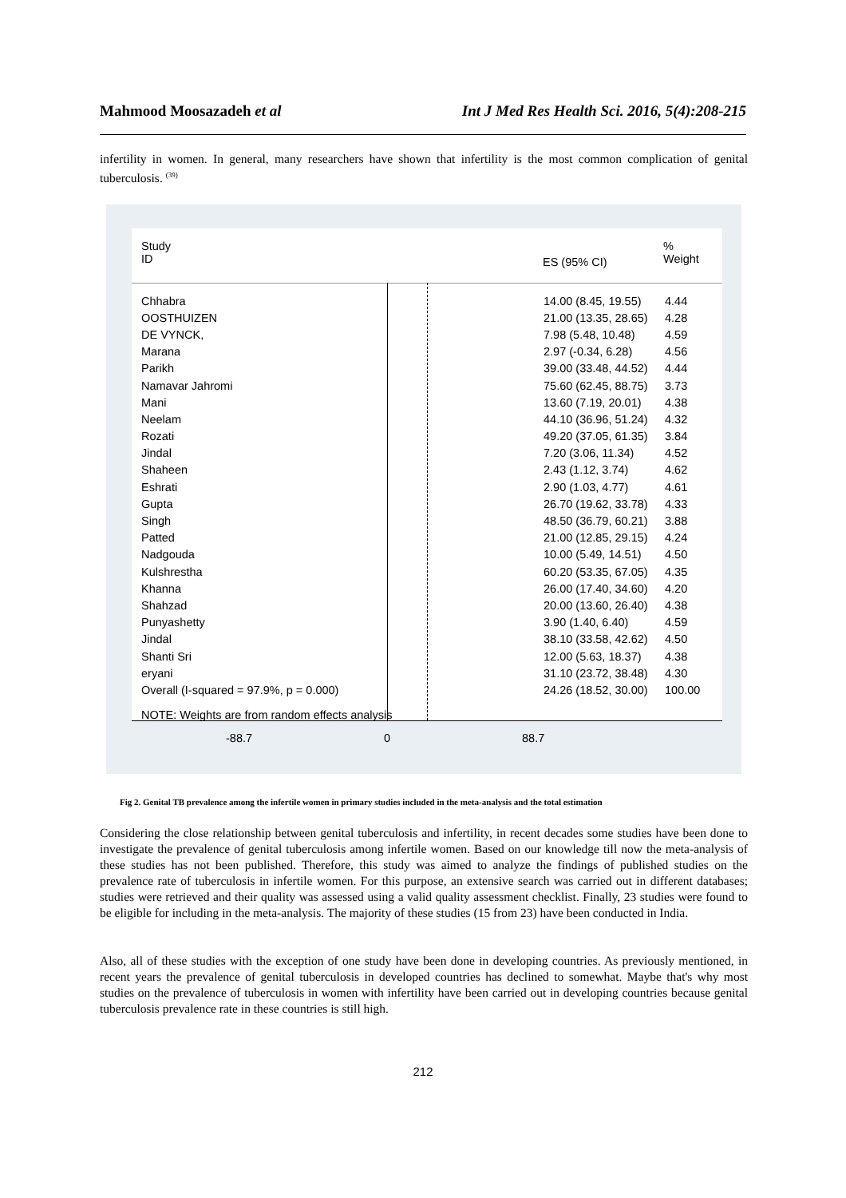Mahmood Moosazadeh et al Int J Med Res Health Sci. 2016, 5(4):208-215
infertility in women. In general, many researchers have shown that infertility is the most common complication of genital tuberculosis. <sup>(39)</sup>
Study
ID
ES (95% CI)
%
Weight
| Chhabra | 14.00 (8.45, 19.55) | 4.44 |
| OOSTHUIZEN | 21.00 (13.35, 28.65) | 4.28 |
| DE VYNCK, | 7.98 (5.48, 10.48) | 4.59 |
| Marana | 2.97 (-0.34, 6.28) | 4.56 |
| Parikh | 39.00 (33.48, 44.52) | 4.44 |
| Namavar Jahromi | 75.60 (62.45, 88.75) | 3.73 |
| Mani | 13.60 (7.19, 20.01) | 4.38 |
| Neelam | 44.10 (36.96, 51.24) | 4.32 |
| Rozati | 49.20 (37.05, 61.35) | 3.84 |
| Jindal | 7.20 (3.06, 11.34) | 4.52 |
| Shaheen | 2.43 (1.12, 3.74) | 4.62 |
| Eshrati | 2.90 (1.03, 4.77) | 4.61 |
| Gupta | 26.70 (19.62, 33.78) | 4.33 |
| Singh | 48.50 (36.79, 60.21) | 3.88 |
| Patted | 21.00 (12.85, 29.15) | 4.24 |
| Nadgouda | 10.00 (5.49, 14.51) | 4.50 |
| Kulshrestha | 60.20 (53.35, 67.05) | 4.35 |
| Khanna | 26.00 (17.40, 34.60) | 4.20 |
| Shahzad | 20.00 (13.60, 26.40) | 4.38 |
| Punyashetty | 3.90 (1.40, 6.40) | 4.59 |
| Jindal | 38.10 (33.58, 42.62) | 4.50 |
| Shanti Sri | 12.00 (5.63, 18.37) | 4.38 |
| eryani | 31.10 (23.72, 38.48) | 4.30 |
| Overall (I-squared = 97.9%, p = 0.000) | 24.26 (18.52, 30.00) | 100.00 |
| NOTE: Weights are from random effects analysis | | |
-88.7 0 88.7
Fig 2. Genital TB prevalence among the infertile women in primary studies included in the meta-analysis and the total estimation
Considering the close relationship between genital tuberculosis and infertility, in recent decades some studies have been done to investigate the prevalence of genital tuberculosis among infertile women. Based on our knowledge till now the meta-analysis of these studies has not been published. Therefore, this study was aimed to analyze the findings of published studies on the prevalence rate of tuberculosis in infertile women. For this purpose, an extensive search was carried out in different databases; studies were retrieved and their quality was assessed using a valid quality assessment checklist. Finally, 23 studies were found to be eligible for including in the meta-analysis. The majority of these studies (15 from 23) have been conducted in India.
Also, all of these studies with the exception of one study have been done in developing countries. As previously mentioned, in recent years the prevalence of genital tuberculosis in developed countries has declined to somewhat. Maybe that's why most studies on the prevalence of tuberculosis in women with infertility have been carried out in developing countries because genital tuberculosis prevalence rate in these countries is still high.
212